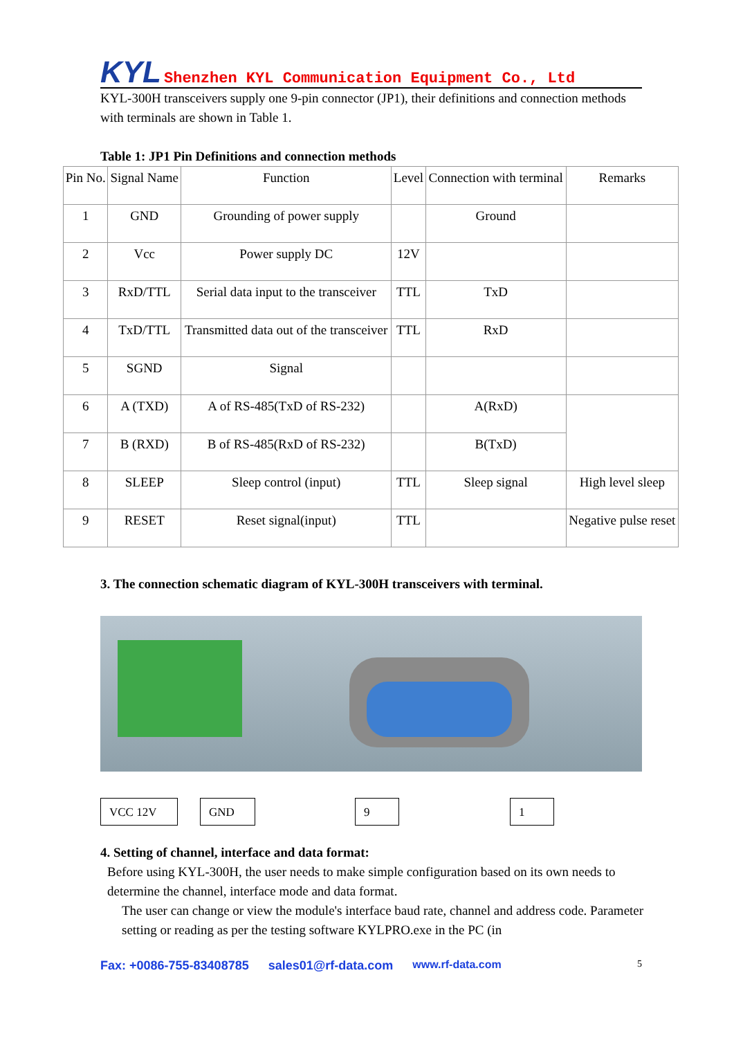KYL Shenzhen KYL Communication Equipment Co., Ltd
KYL-300H transceivers supply one 9-pin connector (JP1), their definitions and connection methods with terminals are shown in Table 1.
Table 1: JP1 Pin Definitions and connection methods
| Pin No. | Signal Name | Function | Level | Connection with terminal | Remarks |
| --- | --- | --- | --- | --- | --- |
| 1 | GND | Grounding of power supply | | Ground | |
| 2 | Vcc | Power supply DC | 12V | | |
| 3 | RxD/TTL | Serial data input to the transceiver | TTL | TxD | |
| 4 | TxD/TTL | Transmitted data out of the transceiver | TTL | RxD | |
| 5 | SGND | Signal | | | |
| 6 | A (TXD) | A of RS-485(TxD of RS-232) | | A(RxD) | |
| 7 | B (RXD) | B of RS-485(RxD of RS-232) | | B(TxD) | |
| 8 | SLEEP | Sleep control (input) | TTL | Sleep signal | High level sleep |
| 9 | RESET | Reset signal(input) | TTL | | Negative pulse reset |
3. The connection schematic diagram of KYL-300H transceivers with terminal.
VCC 12V GND 9 1
4. Setting of channel, interface and data format:
Before using KYL-300H, the user needs to make simple configuration based on its own needs to determine the channel, interface mode and data format.
The user can change or view the module's interface baud rate, channel and address code. Parameter setting or reading as per the testing software KYLPRO.exe in the PC (in
Fax: +0086-755-83408785 sales01@rf-data.com www.rf-data.com 5